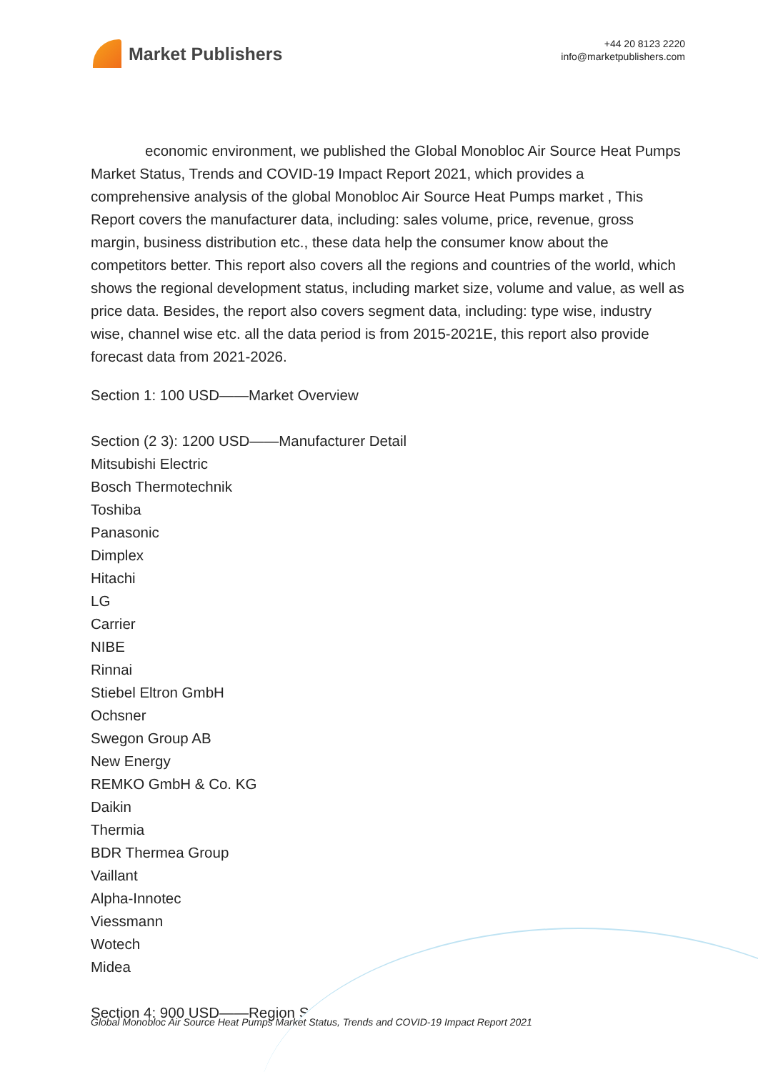Market Publishers
+44 20 8123 2220
info@marketpublishers.com
economic environment, we published the Global Monobloc Air Source Heat Pumps Market Status, Trends and COVID-19 Impact Report 2021, which provides a comprehensive analysis of the global Monobloc Air Source Heat Pumps market , This Report covers the manufacturer data, including: sales volume, price, revenue, gross margin, business distribution etc., these data help the consumer know about the competitors better. This report also covers all the regions and countries of the world, which shows the regional development status, including market size, volume and value, as well as price data. Besides, the report also covers segment data, including: type wise, industry wise, channel wise etc. all the data period is from 2015-2021E, this report also provide forecast data from 2021-2026.
Section 1: 100 USD——Market Overview
Section (2 3): 1200 USD——Manufacturer Detail
Mitsubishi Electric
Bosch Thermotechnik
Toshiba
Panasonic
Dimplex
Hitachi
LG
Carrier
NIBE
Rinnai
Stiebel Eltron GmbH
Ochsner
Swegon Group AB
New Energy
REMKO GmbH & Co. KG
Daikin
Thermia
BDR Thermea Group
Vaillant
Alpha-Innotec
Viessmann
Wotech
Midea
Section 4: 900 USD——Region Segmentation
Global Monobloc Air Source Heat Pumps Market Status, Trends and COVID-19 Impact Report 2021